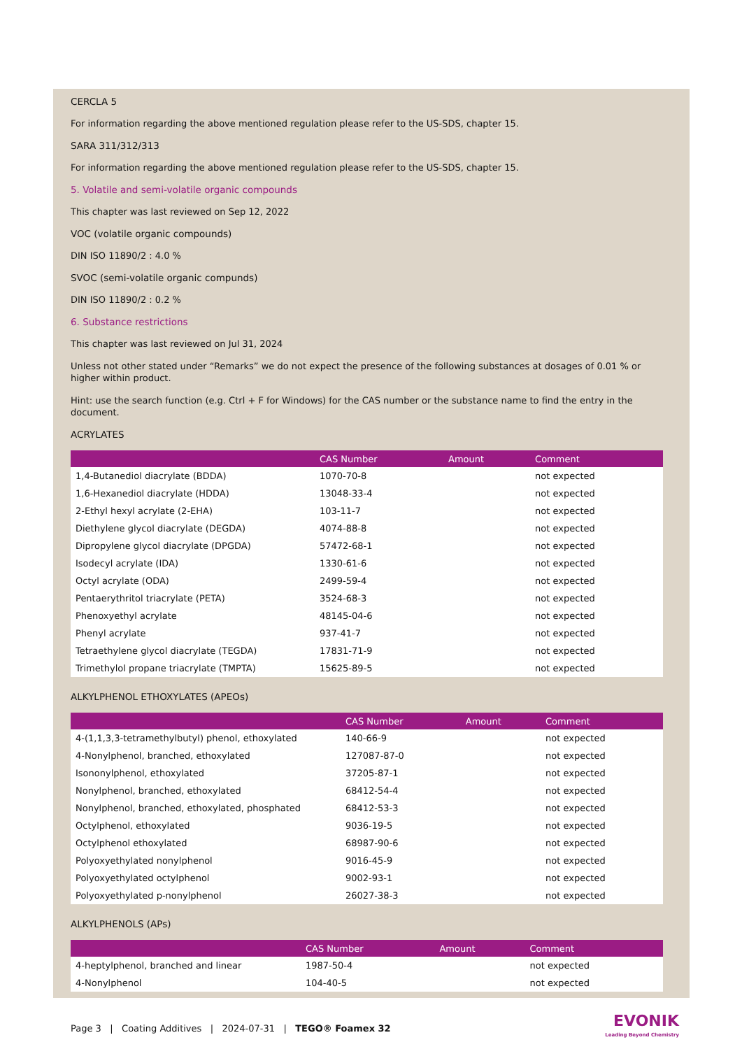CERCLA 5
For information regarding the above mentioned regulation please refer to the US-SDS, chapter 15.
SARA 311/312/313
For information regarding the above mentioned regulation please refer to the US-SDS, chapter 15.
5. Volatile and semi-volatile organic compounds
This chapter was last reviewed on Sep 12, 2022
VOC (volatile organic compounds)
DIN ISO 11890/2 : 4.0 %
SVOC (semi-volatile organic compunds)
DIN ISO 11890/2 : 0.2 %
6. Substance restrictions
This chapter was last reviewed on Jul 31, 2024
Unless not other stated under “Remarks” we do not expect the presence of the following substances at dosages of 0.01 % or higher within product.
Hint: use the search function (e.g. Ctrl + F for Windows) for the CAS number or the substance name to find the entry in the document.
ACRYLATES
| | CAS Number | Amount | Comment |
| --- | --- | --- | --- |
| 1,4-Butanediol diacrylate (BDDA) | 1070-70-8 | | not expected |
| 1,6-Hexanediol diacrylate (HDDA) | 13048-33-4 | | not expected |
| 2-Ethyl hexyl acrylate (2-EHA) | 103-11-7 | | not expected |
| Diethylene glycol diacrylate (DEGDA) | 4074-88-8 | | not expected |
| Dipropylene glycol diacrylate (DPGDA) | 57472-68-1 | | not expected |
| Isodecyl acrylate (IDA) | 1330-61-6 | | not expected |
| Octyl acrylate (ODA) | 2499-59-4 | | not expected |
| Pentaerythritol triacrylate (PETA) | 3524-68-3 | | not expected |
| Phenoxyethyl acrylate | 48145-04-6 | | not expected |
| Phenyl acrylate | 937-41-7 | | not expected |
| Tetraethylene glycol diacrylate (TEGDA) | 17831-71-9 | | not expected |
| Trimethylol propane triacrylate (TMPTA) | 15625-89-5 | | not expected |
ALKYLPHENOL ETHOXYLATES (APEOs)
| | CAS Number | Amount | Comment |
| --- | --- | --- | --- |
| 4-(1,1,3,3-tetramethylbutyl) phenol, ethoxylated | 140-66-9 | | not expected |
| 4-Nonylphenol, branched, ethoxylated | 127087-87-0 | | not expected |
| Isononylphenol, ethoxylated | 37205-87-1 | | not expected |
| Nonylphenol, branched, ethoxylated | 68412-54-4 | | not expected |
| Nonylphenol, branched, ethoxylated, phosphated | 68412-53-3 | | not expected |
| Octylphenol, ethoxylated | 9036-19-5 | | not expected |
| Octylphenol ethoxylated | 68987-90-6 | | not expected |
| Polyoxyethylated nonylphenol | 9016-45-9 | | not expected |
| Polyoxyethylated octylphenol | 9002-93-1 | | not expected |
| Polyoxyethylated p-nonylphenol | 26027-38-3 | | not expected |
ALKYLPHENOLS (APs)
| | CAS Number | Amount | Comment |
| --- | --- | --- | --- |
| 4-heptylphenol, branched and linear | 1987-50-4 | | not expected |
| 4-Nonylphenol | 104-40-5 | | not expected |
Page 3 | Coating Additives | 2024-07-31 | TEGO® Foamex 32
EVONIK
Leading Beyond Chemistry